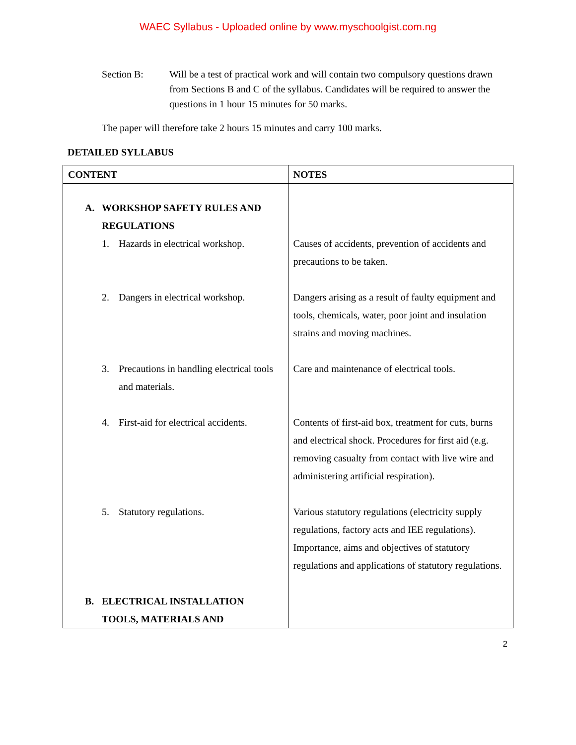WAEC Syllabus - Uploaded online by www.myschoolgist.com.ng
Section B: Will be a test of practical work and will contain two compulsory questions drawn from Sections B and C of the syllabus. Candidates will be required to answer the questions in 1 hour 15 minutes for 50 marks.
The paper will therefore take 2 hours 15 minutes and carry 100 marks.
DETAILED SYLLABUS
| CONTENT | NOTES |
| --- | --- |
| A. WORKSHOP SAFETY RULES AND REGULATIONS | |
| 1. Hazards in electrical workshop. | Causes of accidents, prevention of accidents and precautions to be taken. |
| 2. Dangers in electrical workshop. | Dangers arising as a result of faulty equipment and tools, chemicals, water, poor joint and insulation strains and moving machines. |
| 3. Precautions in handling electrical tools and materials. | Care and maintenance of electrical tools. |
| 4. First-aid for electrical accidents. | Contents of first-aid box, treatment for cuts, burns and electrical shock. Procedures for first aid (e.g. removing casualty from contact with live wire and administering artificial respiration). |
| 5. Statutory regulations. | Various statutory regulations (electricity supply regulations, factory acts and IEE regulations). Importance, aims and objectives of statutory regulations and applications of statutory regulations. |
| B. ELECTRICAL INSTALLATION TOOLS, MATERIALS AND | |
2